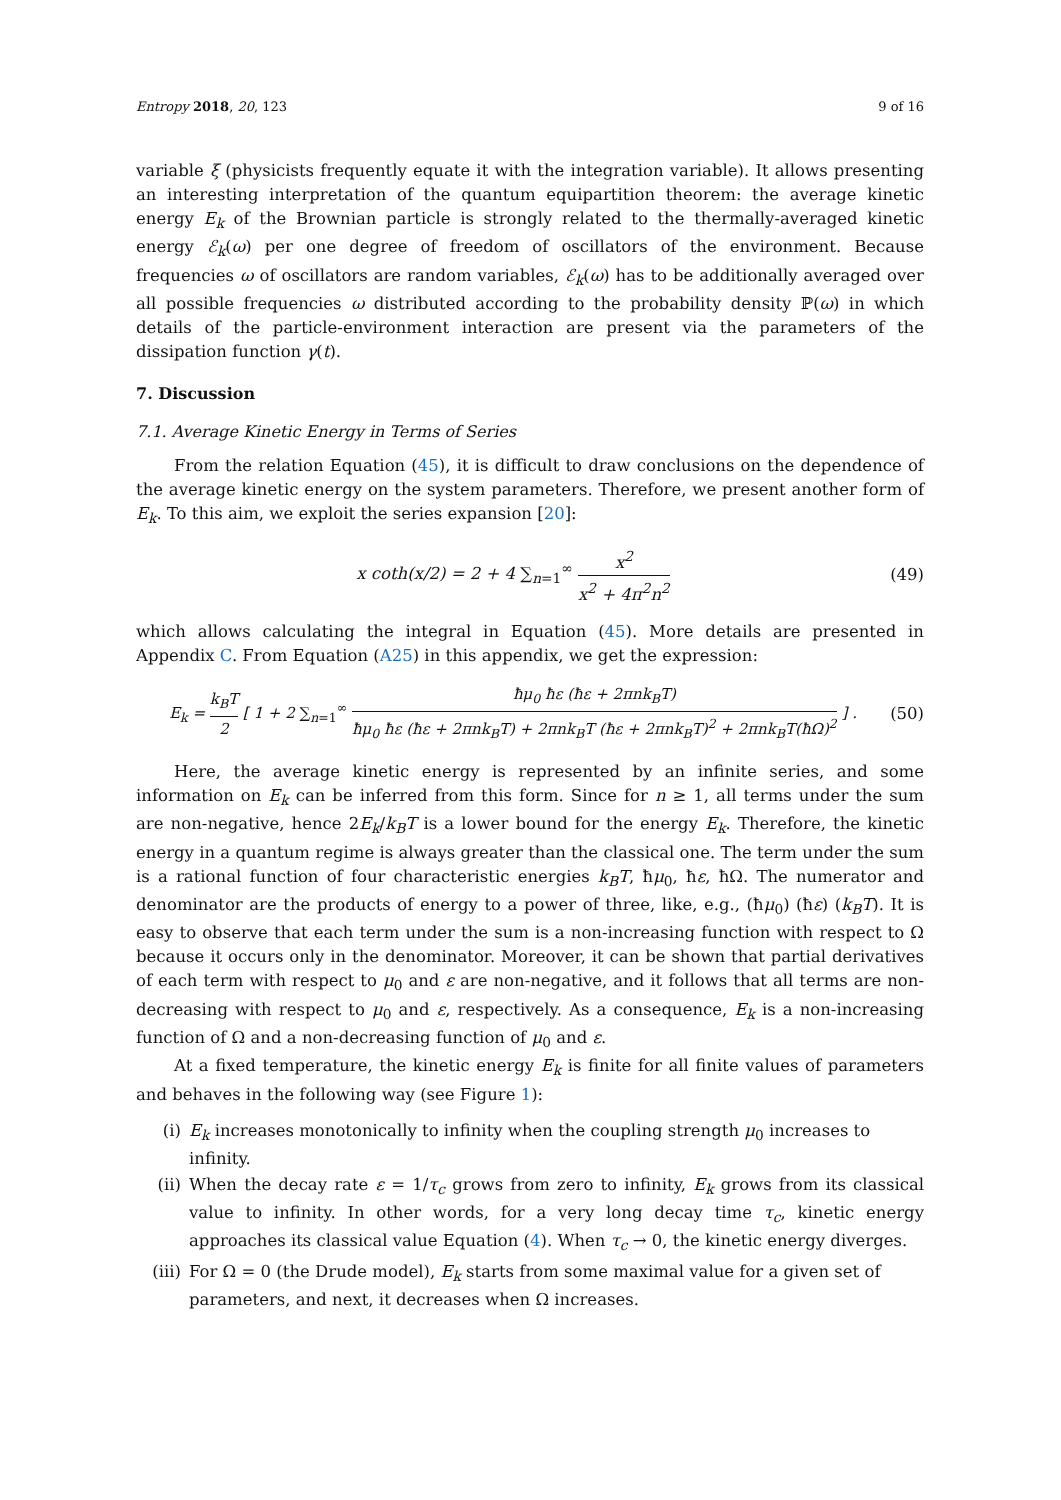Entropy 2018, 20, 123 9 of 16
variable ξ (physicists frequently equate it with the integration variable). It allows presenting an interesting interpretation of the quantum equipartition theorem: the average kinetic energy E<sub>k</sub> of the Brownian particle is strongly related to the thermally-averaged kinetic energy ℰ<sub>k</sub>(ω) per one degree of freedom of oscillators of the environment. Because frequencies ω of oscillators are random variables, ℰ<sub>k</sub>(ω) has to be additionally averaged over all possible frequencies ω distributed according to the probability density ℙ(ω) in which details of the particle-environment interaction are present via the parameters of the dissipation function γ(t).
7. Discussion
7.1. Average Kinetic Energy in Terms of Series
From the relation Equation (45), it is difficult to draw conclusions on the dependence of the average kinetic energy on the system parameters. Therefore, we present another form of E<sub>k</sub>. To this aim, we exploit the series expansion [20]:
x coth(x/2) = 2 + 4 ∑<sub>n=1</sub><sup>∞</sup> x<sup>2</sup> x<sup>2</sup> + 4π<sup>2</sup>n<sup>2</sup>
(49)
which allows calculating the integral in Equation (45). More details are presented in Appendix C. From Equation (A25) in this appendix, we get the expression:
E<sub>k</sub> = k<sub>B</sub>T 2 [ 1 + 2 ∑<sub>n=1</sub><sup>∞</sup> ħμ<sub>0</sub> ħε (ħε + 2πnk<sub>B</sub>T) ħμ<sub>0</sub> ħε (ħε + 2πnk<sub>B</sub>T) + 2πnk<sub>B</sub>T (ħε + 2πnk<sub>B</sub>T)<sup>2</sup> + 2πnk<sub>B</sub>T(ħΩ)<sup>2</sup> ] .
(50)
Here, the average kinetic energy is represented by an infinite series, and some information on E<sub>k</sub> can be inferred from this form. Since for n ≥ 1, all terms under the sum are non-negative, hence 2E<sub>k</sub>/k<sub>B</sub>T is a lower bound for the energy E<sub>k</sub>. Therefore, the kinetic energy in a quantum regime is always greater than the classical one. The term under the sum is a rational function of four characteristic energies k<sub>B</sub>T, ħμ<sub>0</sub>, ħε, ħΩ. The numerator and denominator are the products of energy to a power of three, like, e.g., (ħμ<sub>0</sub>) (ħε) (k<sub>B</sub>T). It is easy to observe that each term under the sum is a non-increasing function with respect to Ω because it occurs only in the denominator. Moreover, it can be shown that partial derivatives of each term with respect to μ<sub>0</sub> and ε are non-negative, and it follows that all terms are non-decreasing with respect to μ<sub>0</sub> and ε, respectively. As a consequence, E<sub>k</sub> is a non-increasing function of Ω and a non-decreasing function of μ<sub>0</sub> and ε.
At a fixed temperature, the kinetic energy E<sub>k</sub> is finite for all finite values of parameters and behaves in the following way (see Figure 1):
(i) E<sub>k</sub> increases monotonically to infinity when the coupling strength μ<sub>0</sub> increases to infinity.
(ii) When the decay rate ε = 1/τ<sub>c</sub> grows from zero to infinity, E<sub>k</sub> grows from its classical value to infinity. In other words, for a very long decay time τ<sub>c</sub>, kinetic energy approaches its classical value Equation (4). When τ<sub>c</sub> → 0, the kinetic energy diverges.
(iii) For Ω = 0 (the Drude model), E<sub>k</sub> starts from some maximal value for a given set of parameters, and next, it decreases when Ω increases.